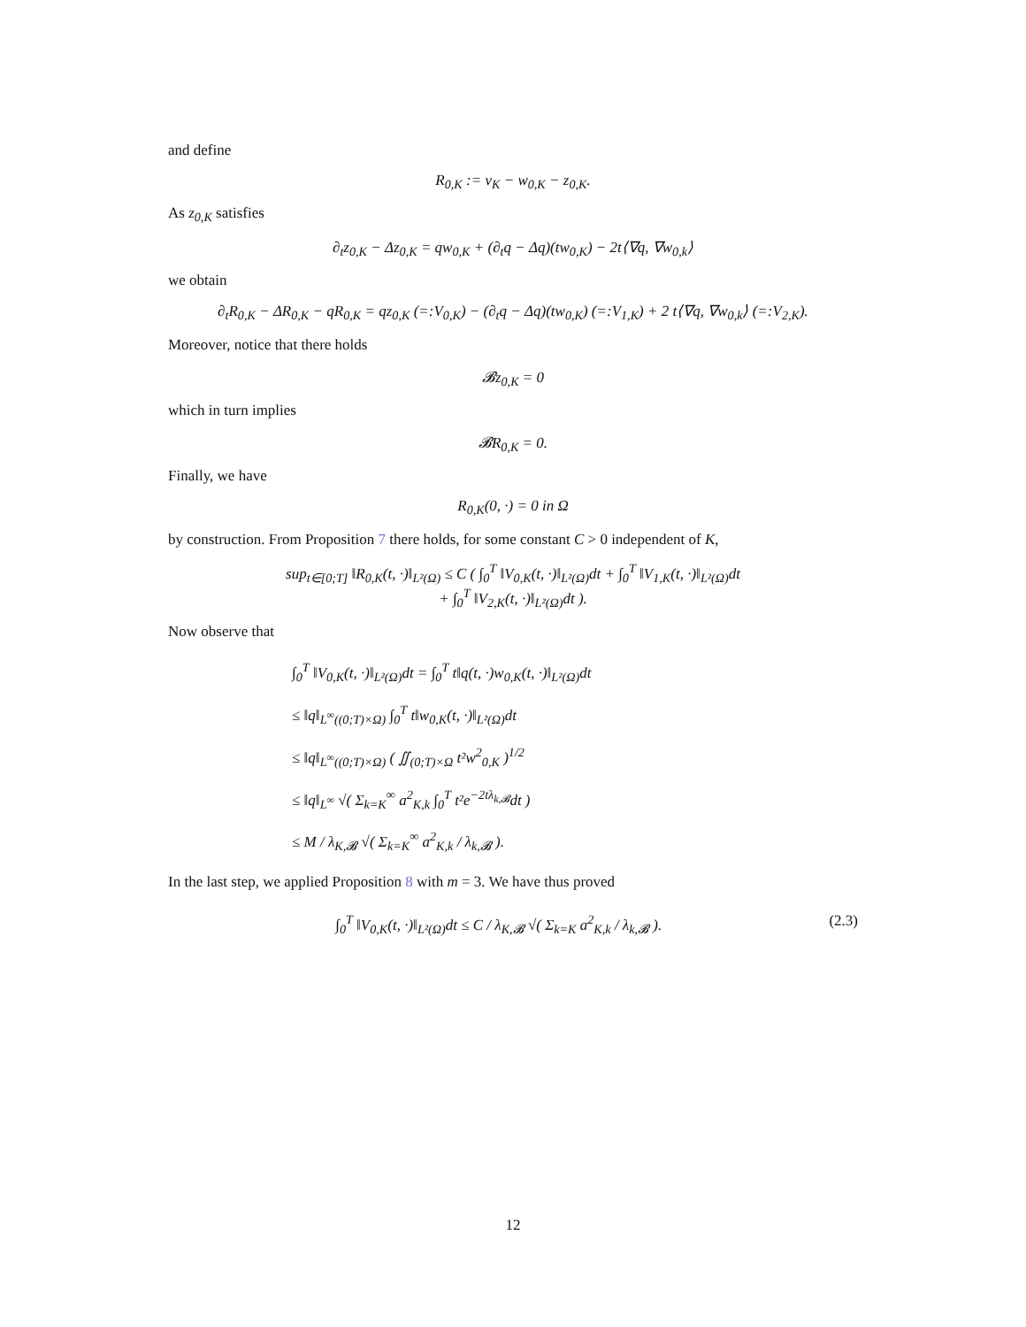and define
R<sub>0,K</sub> := v<sub>K</sub> − w<sub>0,K</sub> − z<sub>0,K</sub>.
As z<sub>0,K</sub> satisfies
∂<sub>t</sub>z<sub>0,K</sub> − Δz<sub>0,K</sub> = qw<sub>0,K</sub> + (∂<sub>t</sub>q − Δq)(tw<sub>0,K</sub>) − 2t⟨∇q, ∇w<sub>0,k</sub>⟩
we obtain
∂<sub>t</sub>R<sub>0,K</sub> − ΔR<sub>0,K</sub> − qR<sub>0,K</sub> = qz<sub>0,K</sub> (=:V<sub>0,K</sub>) − (∂<sub>t</sub>q − Δq)(tw<sub>0,K</sub>) (=:V<sub>1,K</sub>) + 2 t⟨∇q, ∇w<sub>0,k</sub>⟩ (=:V<sub>2,K</sub>).
Moreover, notice that there holds
𝓑z<sub>0,K</sub> = 0
which in turn implies
𝓑R<sub>0,K</sub> = 0.
Finally, we have
R<sub>0,K</sub>(0, ·) = 0 in Ω
by construction. From Proposition 7 there holds, for some constant C > 0 independent of K,
sup<sub>t∈[0;T]</sub> ‖R<sub>0,K</sub>(t, ·)‖<sub>L²(Ω)</sub> ≤ C ( ∫<sub>0</sub><sup>T</sup> ‖V<sub>0,K</sub>(t, ·)‖<sub>L²(Ω)</sub>dt + ∫<sub>0</sub><sup>T</sup> ‖V<sub>1,K</sub>(t, ·)‖<sub>L²(Ω)</sub>dt
+ ∫<sub>0</sub><sup>T</sup> ‖V<sub>2,K</sub>(t, ·)‖<sub>L²(Ω)</sub>dt ).
Now observe that
∫<sub>0</sub><sup>T</sup> ‖V<sub>0,K</sub>(t, ·)‖<sub>L²(Ω)</sub>dt = ∫<sub>0</sub><sup>T</sup> t‖q(t, ·)w<sub>0,K</sub>(t, ·)‖<sub>L²(Ω)</sub>dt
≤ ‖q‖<sub>L<sup>∞</sup>((0;T)×Ω)</sub> ∫<sub>0</sub><sup>T</sup> t‖w<sub>0,K</sub>(t, ·)‖<sub>L²(Ω)</sub>dt
≤ ‖q‖<sub>L<sup>∞</sup>((0;T)×Ω)</sub> ( ∬<sub>(0;T)×Ω</sub> t²w<sup>2</sup><sub>0,K</sub> )<sup>1/2</sup>
≤ ‖q‖<sub>L<sup>∞</sup></sub> √( Σ<sub>k=K</sub><sup>∞</sup> a<sup>2</sup><sub>K,k</sub> ∫<sub>0</sub><sup>T</sup> t²e<sup>−2tλ<sub>k,𝓑</sub></sup>dt )
≤ M / λ<sub>K,𝓑</sub> √( Σ<sub>k=K</sub><sup>∞</sup> a<sup>2</sup><sub>K,k</sub> / λ<sub>k,𝓑</sub> ).
In the last step, we applied Proposition 8 with m = 3. We have thus proved
∫<sub>0</sub><sup>T</sup> ‖V<sub>0,K</sub>(t, ·)‖<sub>L²(Ω)</sub>dt ≤ C / λ<sub>K,𝓑</sub> √( Σ<sub>k=K</sub> a<sup>2</sup><sub>K,k</sub> / λ<sub>k,𝓑</sub> ). (2.3)
12